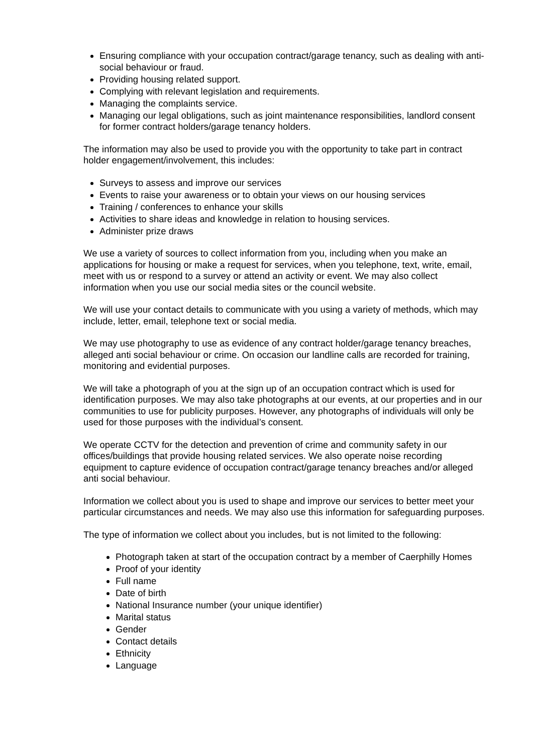Ensuring compliance with your occupation contract/garage tenancy, such as dealing with anti-social behaviour or fraud.
Providing housing related support.
Complying with relevant legislation and requirements.
Managing the complaints service.
Managing our legal obligations, such as joint maintenance responsibilities, landlord consent for former contract holders/garage tenancy holders.
The information may also be used to provide you with the opportunity to take part in contract holder engagement/involvement, this includes:
Surveys to assess and improve our services
Events to raise your awareness or to obtain your views on our housing services
Training / conferences to enhance your skills
Activities to share ideas and knowledge in relation to housing services.
Administer prize draws
We use a variety of sources to collect information from you, including when you make an applications for housing or make a request for services, when you telephone, text, write, email, meet with us or respond to a survey or attend an activity or event. We may also collect information when you use our social media sites or the council website.
We will use your contact details to communicate with you using a variety of methods, which may include, letter, email, telephone text or social media.
We may use photography to use as evidence of any contract holder/garage tenancy breaches, alleged anti social behaviour or crime. On occasion our landline calls are recorded for training, monitoring and evidential purposes.
We will take a photograph of you at the sign up of an occupation contract which is used for identification purposes. We may also take photographs at our events, at our properties and in our communities to use for publicity purposes. However, any photographs of individuals will only be used for those purposes with the individual’s consent.
We operate CCTV for the detection and prevention of crime and community safety in our offices/buildings that provide housing related services. We also operate noise recording equipment to capture evidence of occupation contract/garage tenancy breaches and/or alleged anti social behaviour.
Information we collect about you is used to shape and improve our services to better meet your particular circumstances and needs. We may also use this information for safeguarding purposes.
The type of information we collect about you includes, but is not limited to the following:
Photograph taken at start of the occupation contract by a member of Caerphilly Homes
Proof of your identity
Full name
Date of birth
National Insurance number (your unique identifier)
Marital status
Gender
Contact details
Ethnicity
Language